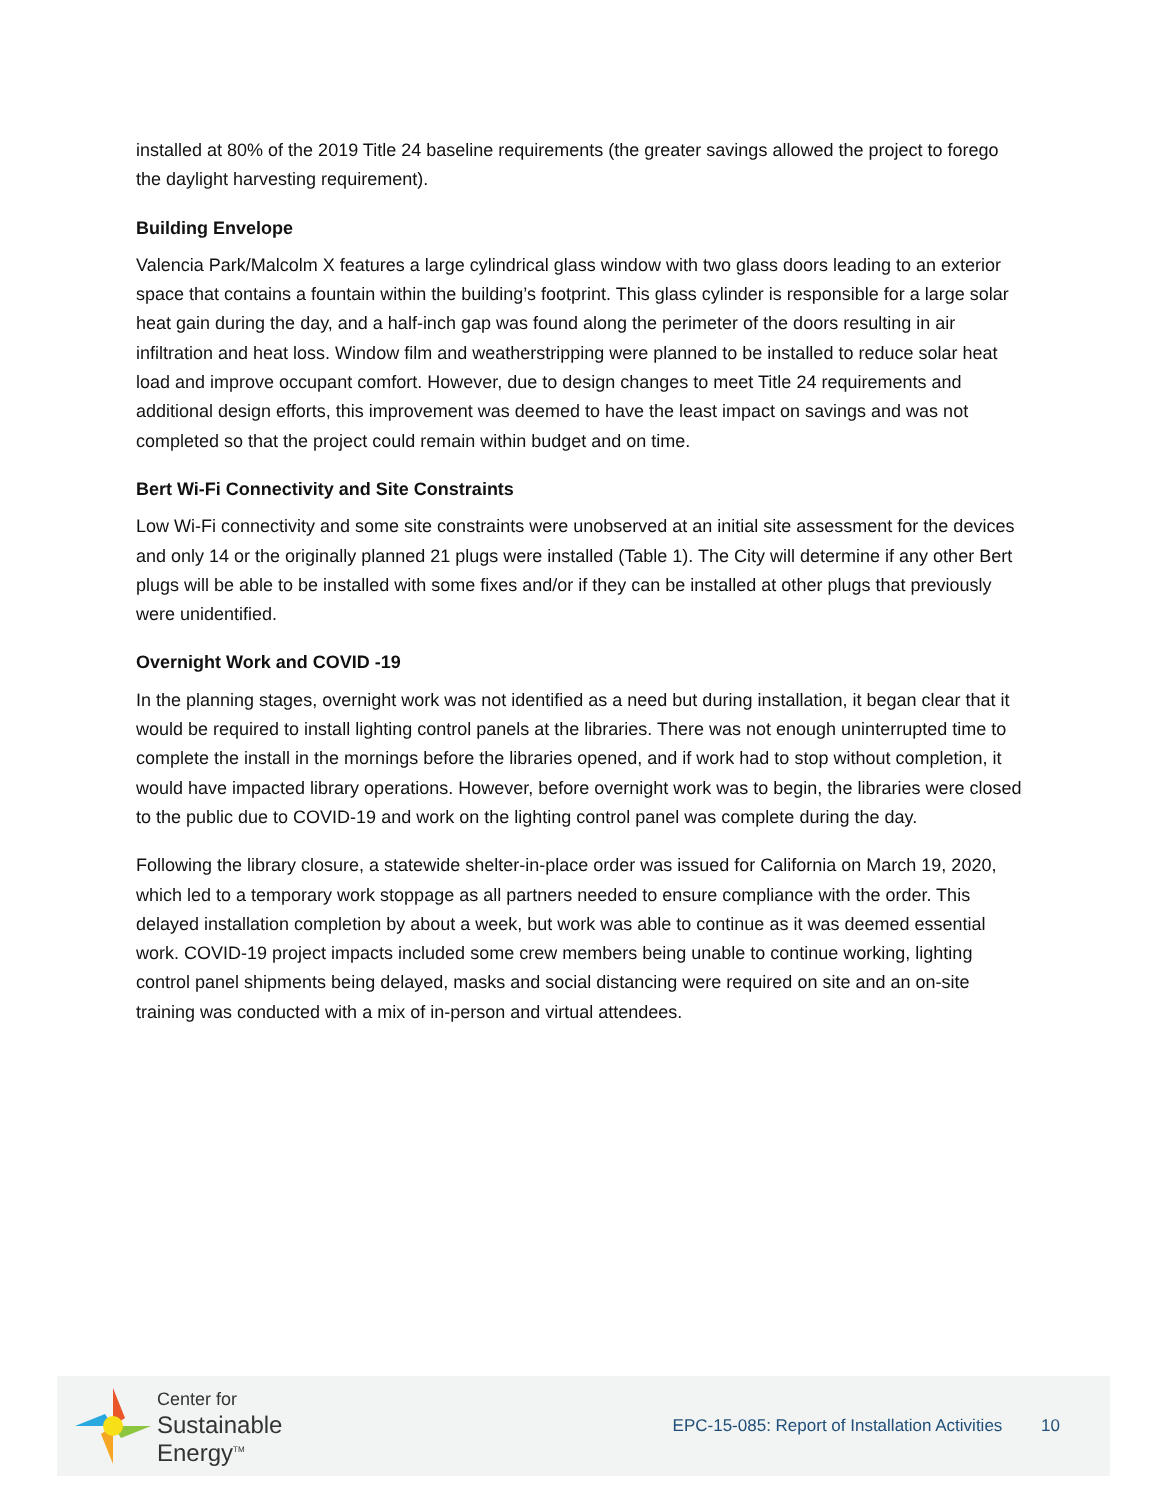installed at 80% of the 2019 Title 24 baseline requirements (the greater savings allowed the project to forego the daylight harvesting requirement).
Building Envelope
Valencia Park/Malcolm X features a large cylindrical glass window with two glass doors leading to an exterior space that contains a fountain within the building’s footprint. This glass cylinder is responsible for a large solar heat gain during the day, and a half-inch gap was found along the perimeter of the doors resulting in air infiltration and heat loss. Window film and weatherstripping were planned to be installed to reduce solar heat load and improve occupant comfort. However, due to design changes to meet Title 24 requirements and additional design efforts, this improvement was deemed to have the least impact on savings and was not completed so that the project could remain within budget and on time.
Bert Wi-Fi Connectivity and Site Constraints
Low Wi-Fi connectivity and some site constraints were unobserved at an initial site assessment for the devices and only 14 or the originally planned 21 plugs were installed (Table 1). The City will determine if any other Bert plugs will be able to be installed with some fixes and/or if they can be installed at other plugs that previously were unidentified.
Overnight Work and COVID -19
In the planning stages, overnight work was not identified as a need but during installation, it began clear that it would be required to install lighting control panels at the libraries. There was not enough uninterrupted time to complete the install in the mornings before the libraries opened, and if work had to stop without completion, it would have impacted library operations. However, before overnight work was to begin, the libraries were closed to the public due to COVID-19 and work on the lighting control panel was complete during the day.
Following the library closure, a statewide shelter-in-place order was issued for California on March 19, 2020, which led to a temporary work stoppage as all partners needed to ensure compliance with the order. This delayed installation completion by about a week, but work was able to continue as it was deemed essential work. COVID-19 project impacts included some crew members being unable to continue working, lighting control panel shipments being delayed, masks and social distancing were required on site and an on-site training was conducted with a mix of in-person and virtual attendees.
Center for
Sustainable
Energy<sup>TM</sup>
EPC-15-085: Report of Installation Activities 10